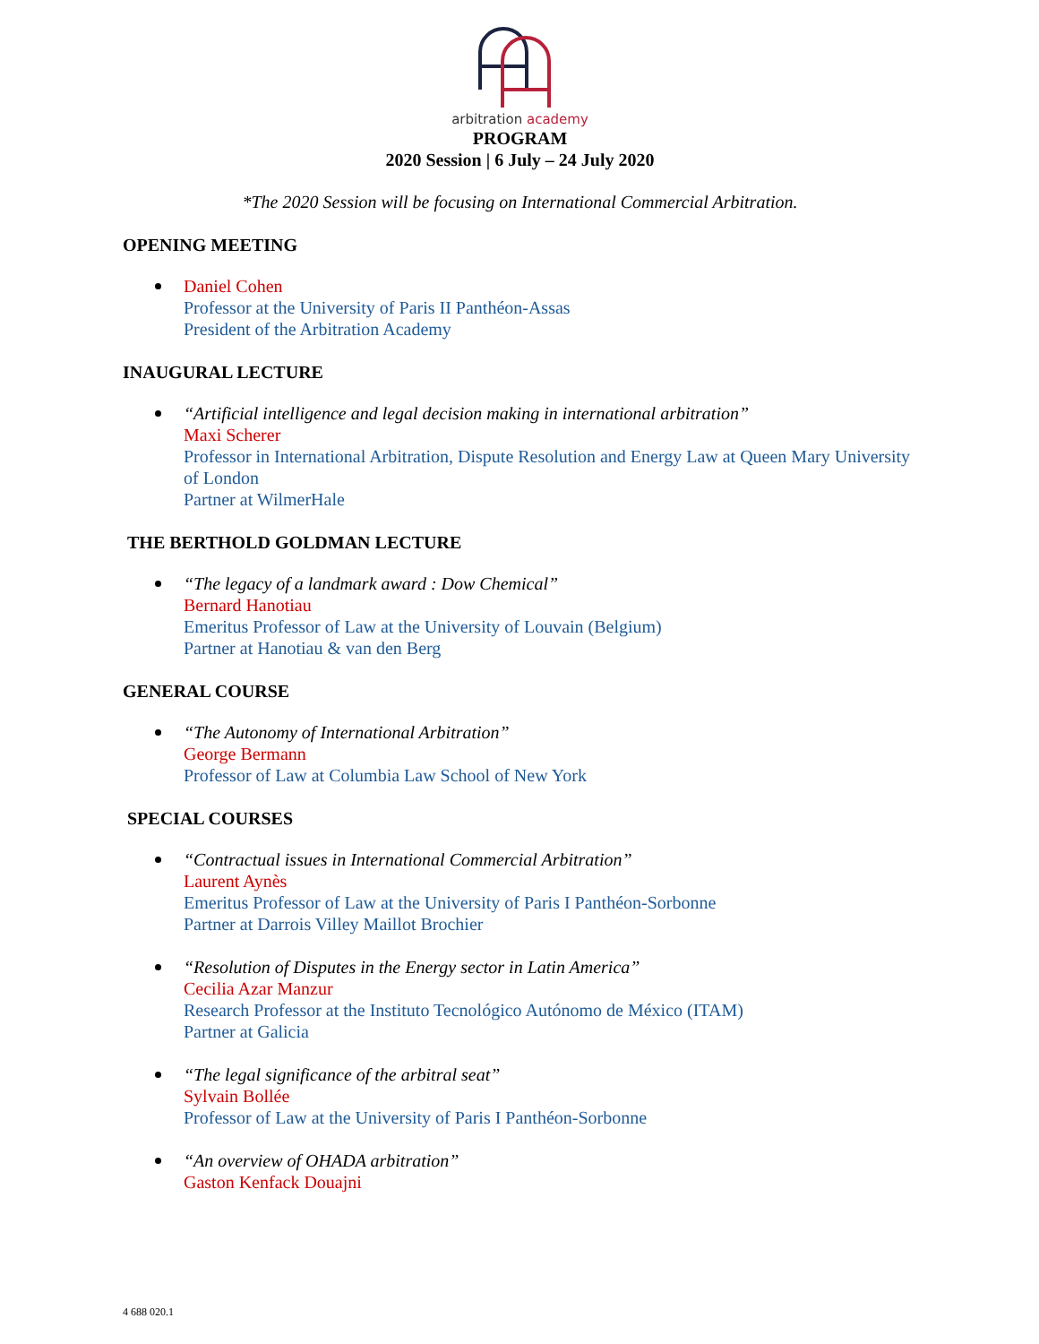arbitration academy
PROGRAM
2020 Session | 6 July – 24 July 2020
*The 2020 Session will be focusing on International Commercial Arbitration.
OPENING MEETING
Daniel Cohen
Professor at the University of Paris II Panthéon-Assas
President of the Arbitration Academy
INAUGURAL LECTURE
“Artificial intelligence and legal decision making in international arbitration”
Maxi Scherer
Professor in International Arbitration, Dispute Resolution and Energy Law at Queen Mary University of London
Partner at WilmerHale
THE BERTHOLD GOLDMAN LECTURE
“The legacy of a landmark award : Dow Chemical”
Bernard Hanotiau
Emeritus Professor of Law at the University of Louvain (Belgium)
Partner at Hanotiau & van den Berg
GENERAL COURSE
“The Autonomy of International Arbitration”
George Bermann
Professor of Law at Columbia Law School of New York
SPECIAL COURSES
“Contractual issues in International Commercial Arbitration”
Laurent Aynès
Emeritus Professor of Law at the University of Paris I Panthéon-Sorbonne
Partner at Darrois Villey Maillot Brochier
“Resolution of Disputes in the Energy sector in Latin America”
Cecilia Azar Manzur
Research Professor at the Instituto Tecnológico Autónomo de México (ITAM)
Partner at Galicia
“The legal significance of the arbitral seat”
Sylvain Bollée
Professor of Law at the University of Paris I Panthéon-Sorbonne
“An overview of OHADA arbitration”
Gaston Kenfack Douajni
4 688 020.1